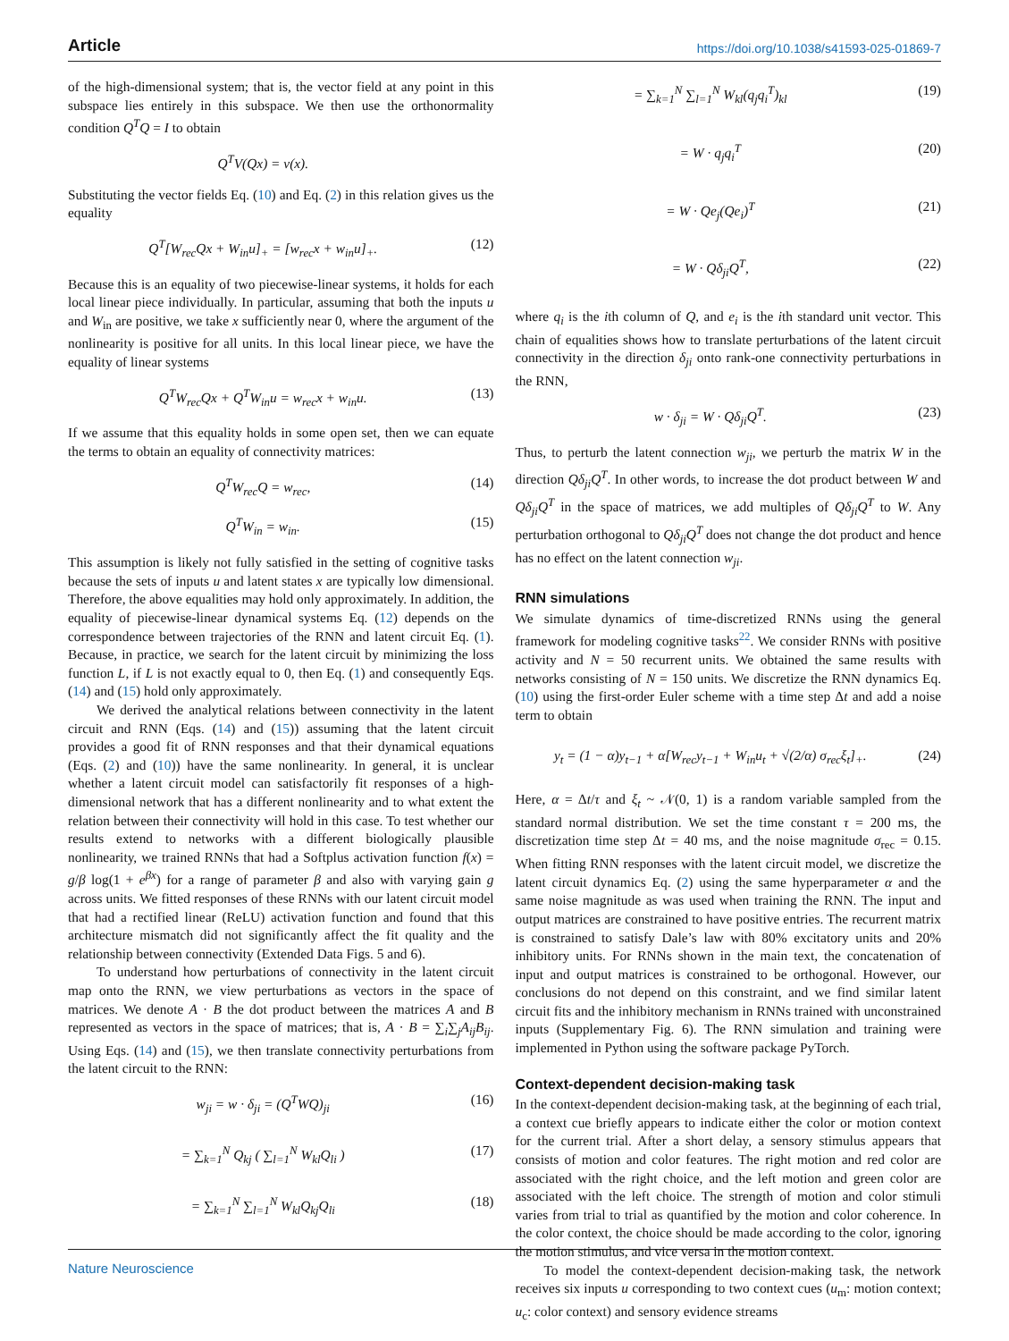Article https://doi.org/10.1038/s41593-025-01869-7
of the high-dimensional system; that is, the vector field at any point in this subspace lies entirely in this subspace. We then use the orthonormality condition Q<sup>T</sup>Q = I to obtain
Q<sup>T</sup>V(Qx) = v(x).
Substituting the vector fields Eq. (10) and Eq. (2) in this relation gives us the equality
Q<sup>T</sup>[W<sub>rec</sub>Qx + W<sub>in</sub>u]<sub>+</sub> = [w<sub>rec</sub>x + w<sub>in</sub>u]<sub>+</sub>. (12)
Because this is an equality of two piecewise-linear systems, it holds for each local linear piece individually. In particular, assuming that both the inputs u and W<sub>in</sub> are positive, we take x sufficiently near 0, where the argument of the nonlinearity is positive for all units. In this local linear piece, we have the equality of linear systems
Q<sup>T</sup>W<sub>rec</sub>Qx + Q<sup>T</sup>W<sub>in</sub>u = w<sub>rec</sub>x + w<sub>in</sub>u. (13)
If we assume that this equality holds in some open set, then we can equate the terms to obtain an equality of connectivity matrices:
Q<sup>T</sup>W<sub>rec</sub>Q = w<sub>rec</sub>, (14)
Q<sup>T</sup>W<sub>in</sub> = w<sub>in</sub>. (15)
This assumption is likely not fully satisfied in the setting of cognitive tasks because the sets of inputs u and latent states x are typically low dimensional. Therefore, the above equalities may hold only approximately. In addition, the equality of piecewise-linear dynamical systems Eq. (12) depends on the correspondence between trajectories of the RNN and latent circuit Eq. (1). Because, in practice, we search for the latent circuit by minimizing the loss function L, if L is not exactly equal to 0, then Eq. (1) and consequently Eqs. (14) and (15) hold only approximately.
We derived the analytical relations between connectivity in the latent circuit and RNN (Eqs. (14) and (15)) assuming that the latent circuit provides a good fit of RNN responses and that their dynamical equations (Eqs. (2) and (10)) have the same nonlinearity. In general, it is unclear whether a latent circuit model can satisfactorily fit responses of a high-dimensional network that has a different nonlinearity and to what extent the relation between their connectivity will hold in this case. To test whether our results extend to networks with a different biologically plausible nonlinearity, we trained RNNs that had a Softplus activation function f(x) = g/β log(1 + e<sup>βx</sup>) for a range of parameter β and also with varying gain g across units. We fitted responses of these RNNs with our latent circuit model that had a rectified linear (ReLU) activation function and found that this architecture mismatch did not significantly affect the fit quality and the relationship between connectivity (Extended Data Figs. 5 and 6).
To understand how perturbations of connectivity in the latent circuit map onto the RNN, we view perturbations as vectors in the space of matrices. We denote A · B the dot product between the matrices A and B represented as vectors in the space of matrices; that is, A · B = ∑<sub>i</sub>∑<sub>j</sub>A<sub>ij</sub>B<sub>ij</sub>. Using Eqs. (14) and (15), we then translate connectivity perturbations from the latent circuit to the RNN:
w<sub>ji</sub> = w · δ<sub>ji</sub> = (Q<sup>T</sup>WQ)<sub>ji</sub> (16)
= ∑<sub>k=1</sub><sup>N</sup> Q<sub>kj</sub> ( ∑<sub>l=1</sub><sup>N</sup> W<sub>kl</sub>Q<sub>li</sub> ) (17)
= ∑<sub>k=1</sub><sup>N</sup> ∑<sub>l=1</sub><sup>N</sup> W<sub>kl</sub>Q<sub>kj</sub>Q<sub>li</sub> (18)
= ∑<sub>k=1</sub><sup>N</sup> ∑<sub>l=1</sub><sup>N</sup> W<sub>kl</sub>(q<sub>j</sub>q<sub>i</sub><sup>T</sup>)<sub>kl</sub> (19)
= W · q<sub>j</sub>q<sub>i</sub><sup>T</sup> (20)
= W · Qe<sub>j</sub>(Qe<sub>i</sub>)<sup>T</sup> (21)
= W · Qδ<sub>ji</sub>Q<sup>T</sup>, (22)
where q<sub>i</sub> is the ith column of Q, and e<sub>i</sub> is the ith standard unit vector. This chain of equalities shows how to translate perturbations of the latent circuit connectivity in the direction δ<sub>ji</sub> onto rank-one connectivity perturbations in the RNN,
w · δ<sub>ji</sub> = W · Qδ<sub>ji</sub>Q<sup>T</sup>. (23)
Thus, to perturb the latent connection w<sub>ji</sub>, we perturb the matrix W in the direction Qδ<sub>ji</sub>Q<sup>T</sup>. In other words, to increase the dot product between W and Qδ<sub>ji</sub>Q<sup>T</sup> in the space of matrices, we add multiples of Qδ<sub>ji</sub>Q<sup>T</sup> to W. Any perturbation orthogonal to Qδ<sub>ji</sub>Q<sup>T</sup> does not change the dot product and hence has no effect on the latent connection w<sub>ji</sub>.
RNN simulations
We simulate dynamics of time-discretized RNNs using the general framework for modeling cognitive tasks<sup>22</sup>. We consider RNNs with positive activity and N = 50 recurrent units. We obtained the same results with networks consisting of N = 150 units. We discretize the RNN dynamics Eq. (10) using the first-order Euler scheme with a time step Δt and add a noise term to obtain
y<sub>t</sub> = (1 − α)y<sub>t−1</sub> + α[W<sub>rec</sub>y<sub>t−1</sub> + W<sub>in</sub>u<sub>t</sub> + √(2/α) σ<sub>rec</sub>ξ<sub>t</sub>]<sub>+</sub>. (24)
Here, α = Δt/τ and ξ<sub>t</sub> ~ 𝒩(0, 1) is a random variable sampled from the standard normal distribution. We set the time constant τ = 200 ms, the discretization time step Δt = 40 ms, and the noise magnitude σ<sub>rec</sub> = 0.15. When fitting RNN responses with the latent circuit model, we discretize the latent circuit dynamics Eq. (2) using the same hyperparameter α and the same noise magnitude as was used when training the RNN. The input and output matrices are constrained to have positive entries. The recurrent matrix is constrained to satisfy Dale’s law with 80% excitatory units and 20% inhibitory units. For RNNs shown in the main text, the concatenation of input and output matrices is constrained to be orthogonal. However, our conclusions do not depend on this constraint, and we find similar latent circuit fits and the inhibitory mechanism in RNNs trained with unconstrained inputs (Supplementary Fig. 6). The RNN simulation and training were implemented in Python using the software package PyTorch.
Context-dependent decision-making task
In the context-dependent decision-making task, at the beginning of each trial, a context cue briefly appears to indicate either the color or motion context for the current trial. After a short delay, a sensory stimulus appears that consists of motion and color features. The right motion and red color are associated with the right choice, and the left motion and green color are associated with the left choice. The strength of motion and color stimuli varies from trial to trial as quantified by the motion and color coherence. In the color context, the choice should be made according to the color, ignoring the motion stimulus, and vice versa in the motion context.
To model the context-dependent decision-making task, the network receives six inputs u corresponding to two context cues (u<sub>m</sub>: motion context; u<sub>c</sub>: color context) and sensory evidence streams
Nature Neuroscience